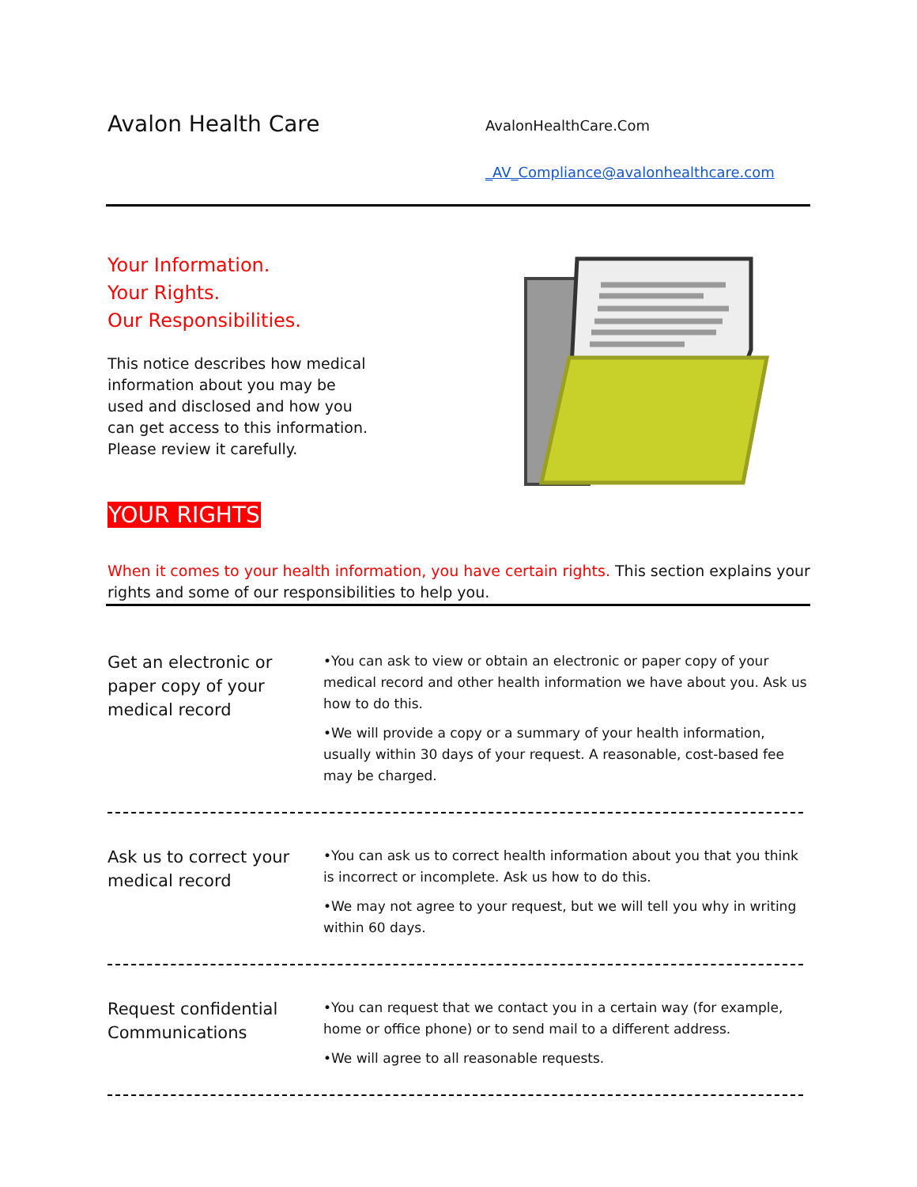Avalon Health Care
AvalonHealthCare.Com
_AV_Compliance@avalonhealthcare.com
Your Information.
Your Rights.
Our Responsibilities.
This notice describes how medical information about you may be used and disclosed and how you can get access to this information. Please review it carefully.
YOUR RIGHTS
When it comes to your health information, you have certain rights. This section explains your rights and some of our responsibilities to help you.
Get an electronic or paper copy of your medical record
•You can ask to view or obtain an electronic or paper copy of your medical record and other health information we have about you. Ask us how to do this.
•We will provide a copy or a summary of your health information, usually within 30 days of your request. A reasonable, cost-based fee may be charged.
Ask us to correct your medical record
•You can ask us to correct health information about you that you think is incorrect or incomplete. Ask us how to do this.
•We may not agree to your request, but we will tell you why in writing within 60 days.
Request confidential Communications
•You can request that we contact you in a certain way (for example, home or office phone) or to send mail to a different address.
•We will agree to all reasonable requests.